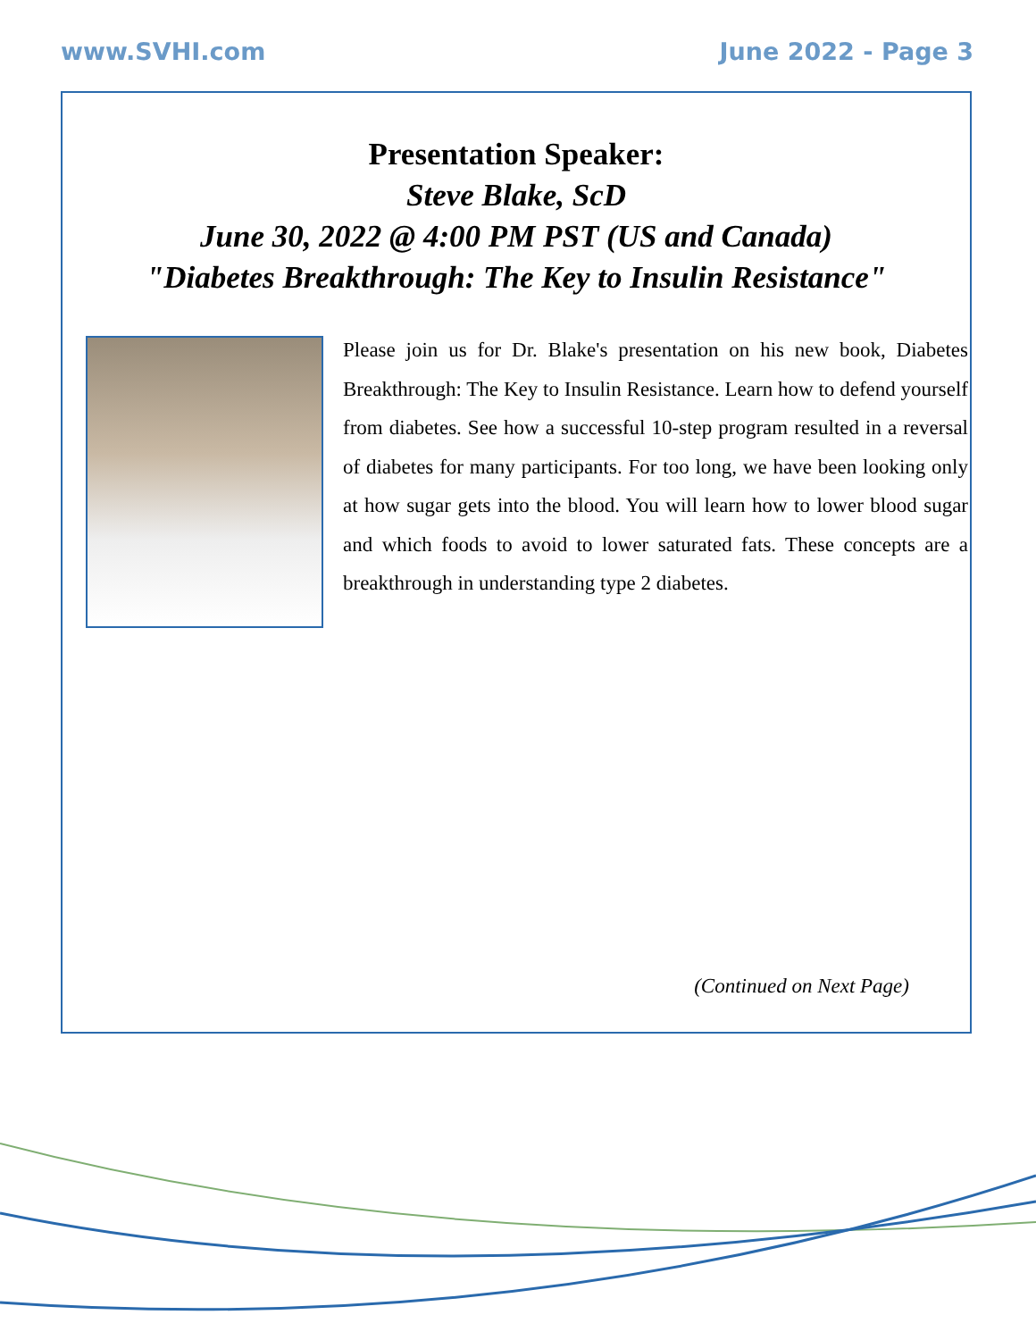www.SVHI.com June 2022 - Page 3
Presentation Speaker:
Steve Blake, ScD
June 30, 2022 @ 4:00 PM PST (US and Canada)
"Diabetes Breakthrough: The Key to Insulin Resistance"
Please join us for Dr. Blake's presentation on his new book, Diabetes Breakthrough: The Key to Insulin Resistance. Learn how to defend yourself from diabetes. See how a successful 10-step program resulted in a reversal of diabetes for many participants. For too long, we have been looking only at how sugar gets into the blood. You will learn how to lower blood sugar and which foods to avoid to lower saturated fats. These concepts are a breakthrough in understanding type 2 diabetes.
(Continued on Next Page)